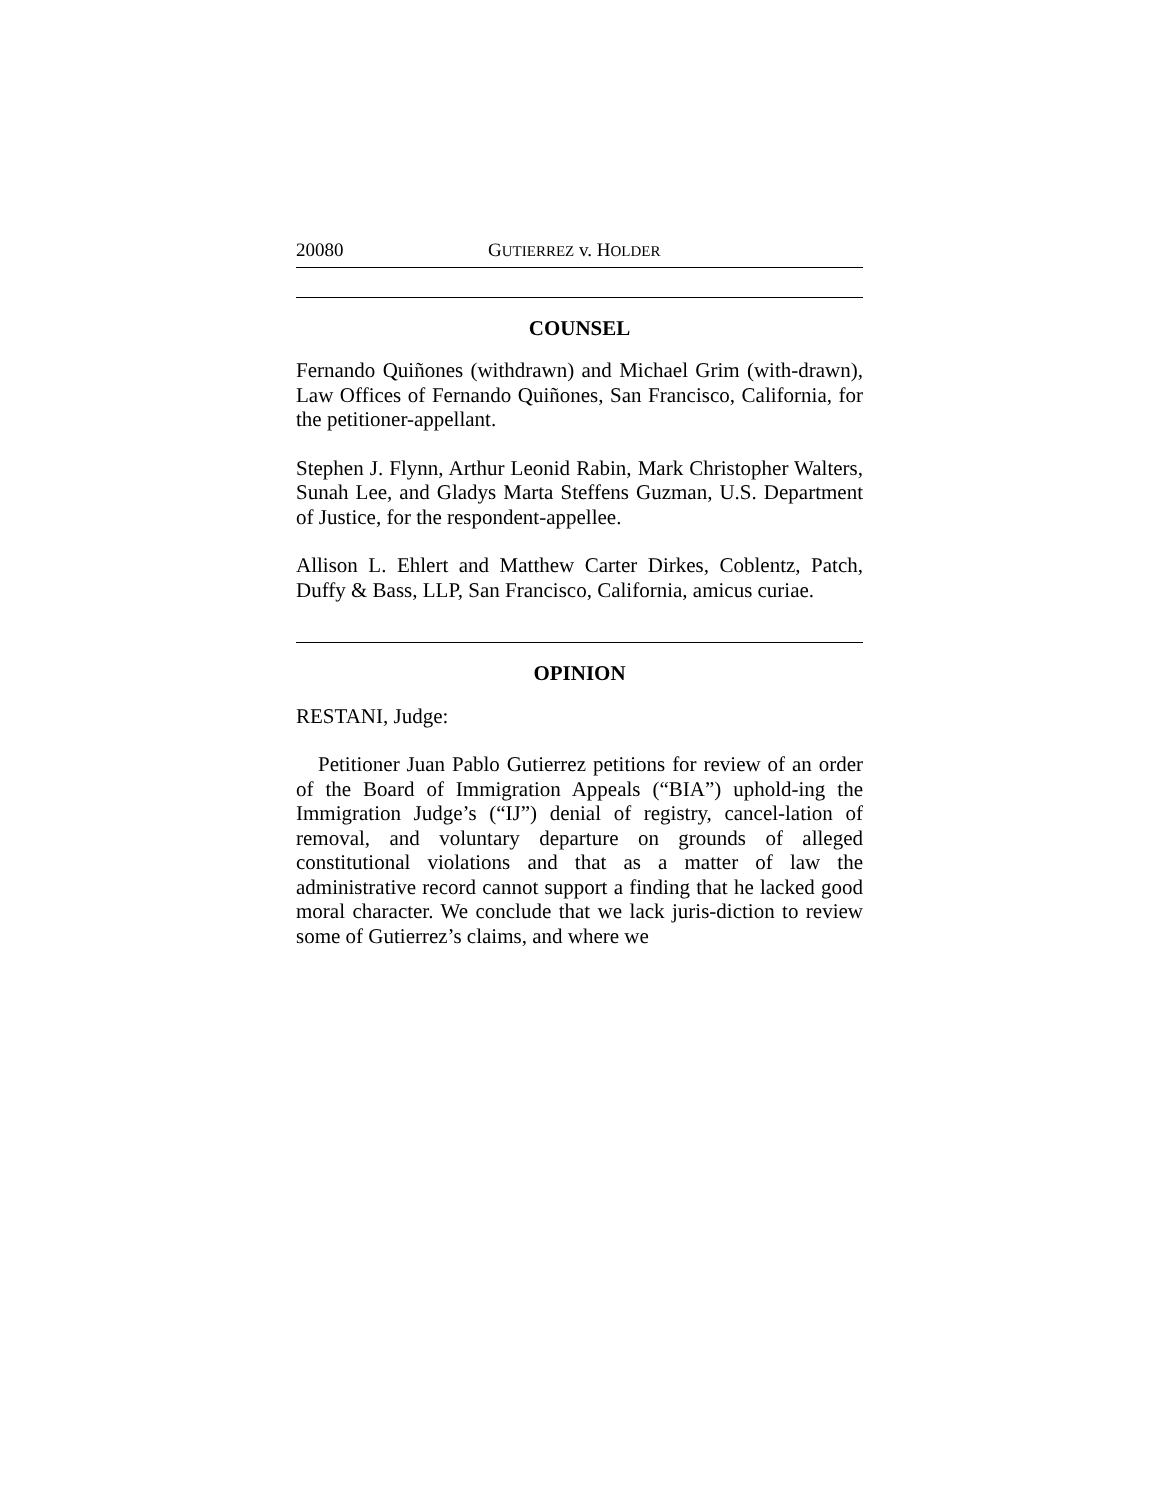20080 GUTIERREZ v. HOLDER
COUNSEL
Fernando Quiñones (withdrawn) and Michael Grim (with-drawn), Law Offices of Fernando Quiñones, San Francisco, California, for the petitioner-appellant.
Stephen J. Flynn, Arthur Leonid Rabin, Mark Christopher Walters, Sunah Lee, and Gladys Marta Steffens Guzman, U.S. Department of Justice, for the respondent-appellee.
Allison L. Ehlert and Matthew Carter Dirkes, Coblentz, Patch, Duffy & Bass, LLP, San Francisco, California, amicus curiae.
OPINION
RESTANI, Judge:
Petitioner Juan Pablo Gutierrez petitions for review of an order of the Board of Immigration Appeals (“BIA”) uphold-ing the Immigration Judge’s (“IJ”) denial of registry, cancel-lation of removal, and voluntary departure on grounds of alleged constitutional violations and that as a matter of law the administrative record cannot support a finding that he lacked good moral character. We conclude that we lack juris-diction to review some of Gutierrez’s claims, and where we